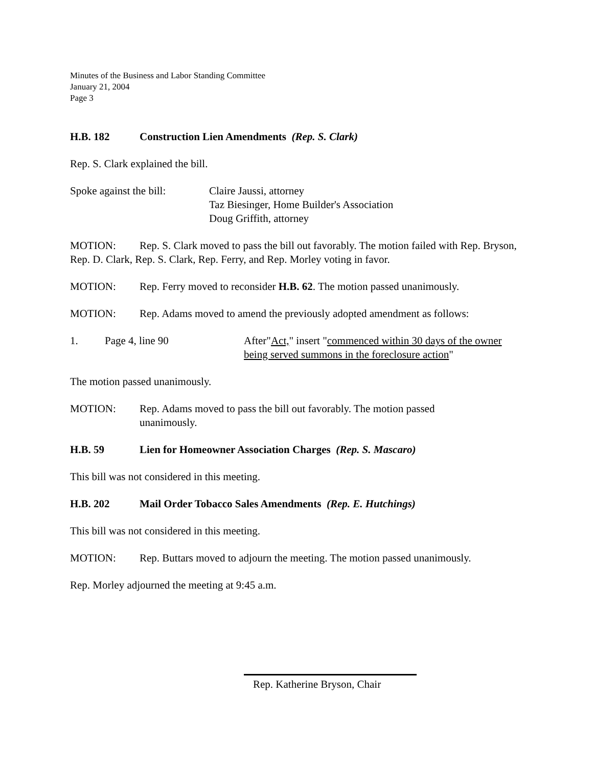Minutes of the Business and Labor Standing Committee
January 21, 2004
Page 3
H.B. 182 Construction Lien Amendments (Rep. S. Clark)
Rep. S. Clark explained the bill.
Spoke against the bill: Claire Jaussi, attorney
Taz Biesinger, Home Builder's Association
Doug Griffith, attorney
MOTION: Rep. S. Clark moved to pass the bill out favorably. The motion failed with Rep. Bryson, Rep. D. Clark, Rep. S. Clark, Rep. Ferry, and Rep. Morley voting in favor.
MOTION: Rep. Ferry moved to reconsider H.B. 62. The motion passed unanimously.
MOTION: Rep. Adams moved to amend the previously adopted amendment as follows:
1. Page 4, line 90 After"Act," insert "commenced within 30 days of the owner being served summons in the foreclosure action"
The motion passed unanimously.
MOTION: Rep. Adams moved to pass the bill out favorably. The motion passed
unanimously.
H.B. 59 Lien for Homeowner Association Charges (Rep. S. Mascaro)
This bill was not considered in this meeting.
H.B. 202 Mail Order Tobacco Sales Amendments (Rep. E. Hutchings)
This bill was not considered in this meeting.
MOTION: Rep. Buttars moved to adjourn the meeting. The motion passed unanimously.
Rep. Morley adjourned the meeting at 9:45 a.m.
Rep. Katherine Bryson, Chair